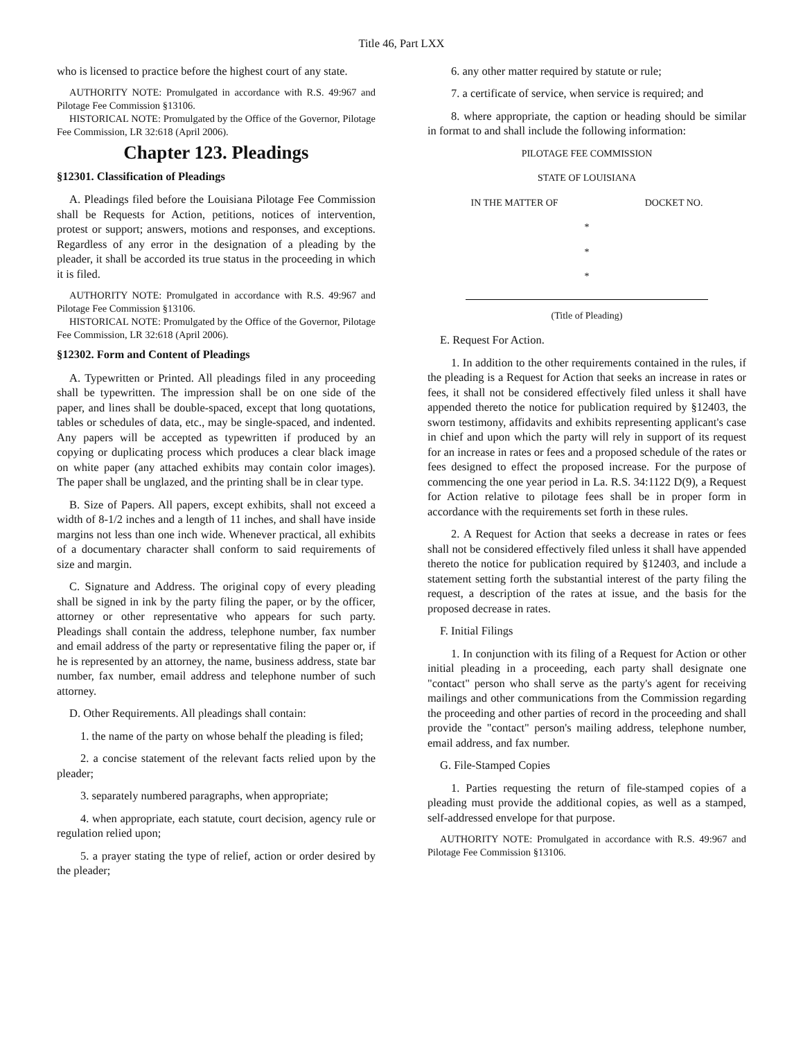Title 46, Part LXX
who is licensed to practice before the highest court of any state.
AUTHORITY NOTE: Promulgated in accordance with R.S. 49:967 and Pilotage Fee Commission §13106.
HISTORICAL NOTE: Promulgated by the Office of the Governor, Pilotage Fee Commission, LR 32:618 (April 2006).
Chapter 123. Pleadings
§12301. Classification of Pleadings
A. Pleadings filed before the Louisiana Pilotage Fee Commission shall be Requests for Action, petitions, notices of intervention, protest or support; answers, motions and responses, and exceptions. Regardless of any error in the designation of a pleading by the pleader, it shall be accorded its true status in the proceeding in which it is filed.
AUTHORITY NOTE: Promulgated in accordance with R.S. 49:967 and Pilotage Fee Commission §13106.
HISTORICAL NOTE: Promulgated by the Office of the Governor, Pilotage Fee Commission, LR 32:618 (April 2006).
§12302. Form and Content of Pleadings
A. Typewritten or Printed. All pleadings filed in any proceeding shall be typewritten. The impression shall be on one side of the paper, and lines shall be double-spaced, except that long quotations, tables or schedules of data, etc., may be single-spaced, and indented. Any papers will be accepted as typewritten if produced by an copying or duplicating process which produces a clear black image on white paper (any attached exhibits may contain color images). The paper shall be unglazed, and the printing shall be in clear type.
B. Size of Papers. All papers, except exhibits, shall not exceed a width of 8-1/2 inches and a length of 11 inches, and shall have inside margins not less than one inch wide. Whenever practical, all exhibits of a documentary character shall conform to said requirements of size and margin.
C. Signature and Address. The original copy of every pleading shall be signed in ink by the party filing the paper, or by the officer, attorney or other representative who appears for such party. Pleadings shall contain the address, telephone number, fax number and email address of the party or representative filing the paper or, if he is represented by an attorney, the name, business address, state bar number, fax number, email address and telephone number of such attorney.
D. Other Requirements. All pleadings shall contain:
1. the name of the party on whose behalf the pleading is filed;
2. a concise statement of the relevant facts relied upon by the pleader;
3. separately numbered paragraphs, when appropriate;
4. when appropriate, each statute, court decision, agency rule or regulation relied upon;
5. a prayer stating the type of relief, action or order desired by the pleader;
6. any other matter required by statute or rule;
7. a certificate of service, when service is required; and
8. where appropriate, the caption or heading should be similar in format to and shall include the following information:
PILOTAGE FEE COMMISSION
STATE OF LOUISIANA
IN THE MATTER OF DOCKET NO.
*
*
*
(Title of Pleading)
E. Request For Action.
1. In addition to the other requirements contained in the rules, if the pleading is a Request for Action that seeks an increase in rates or fees, it shall not be considered effectively filed unless it shall have appended thereto the notice for publication required by §12403, the sworn testimony, affidavits and exhibits representing applicant's case in chief and upon which the party will rely in support of its request for an increase in rates or fees and a proposed schedule of the rates or fees designed to effect the proposed increase. For the purpose of commencing the one year period in La. R.S. 34:1122 D(9), a Request for Action relative to pilotage fees shall be in proper form in accordance with the requirements set forth in these rules.
2. A Request for Action that seeks a decrease in rates or fees shall not be considered effectively filed unless it shall have appended thereto the notice for publication required by §12403, and include a statement setting forth the substantial interest of the party filing the request, a description of the rates at issue, and the basis for the proposed decrease in rates.
F. Initial Filings
1. In conjunction with its filing of a Request for Action or other initial pleading in a proceeding, each party shall designate one "contact" person who shall serve as the party's agent for receiving mailings and other communications from the Commission regarding the proceeding and other parties of record in the proceeding and shall provide the "contact" person's mailing address, telephone number, email address, and fax number.
G. File-Stamped Copies
1. Parties requesting the return of file-stamped copies of a pleading must provide the additional copies, as well as a stamped, self-addressed envelope for that purpose.
AUTHORITY NOTE: Promulgated in accordance with R.S. 49:967 and Pilotage Fee Commission §13106.